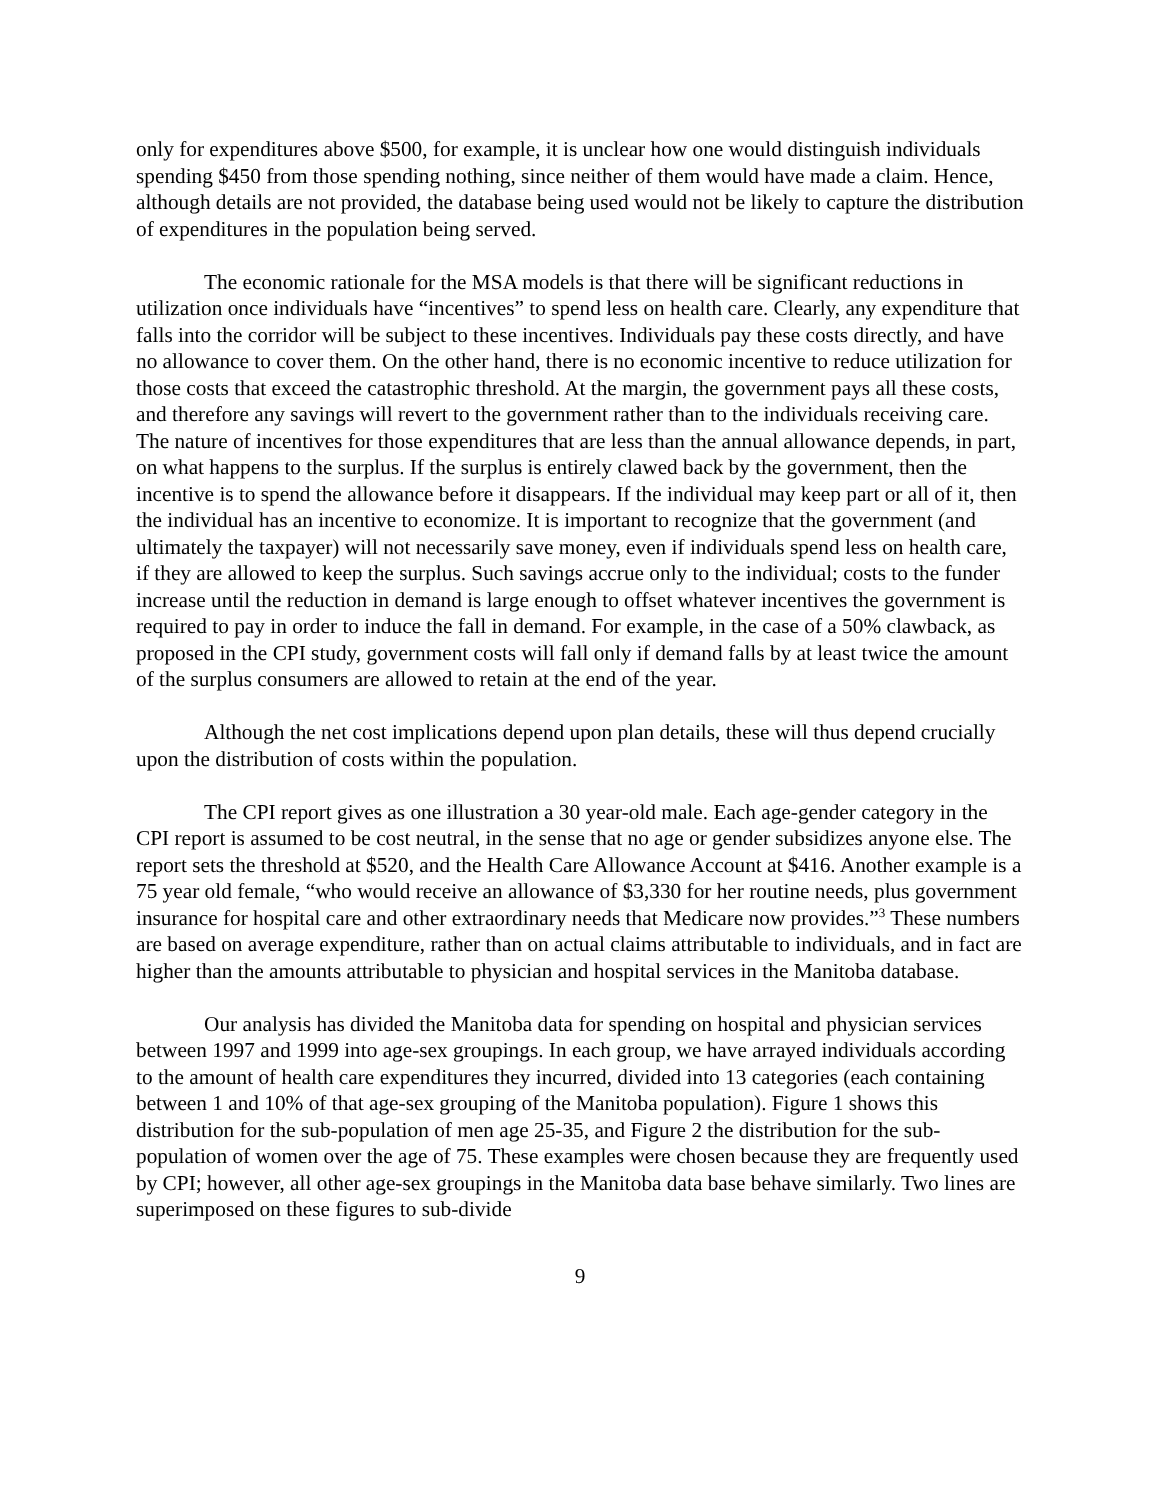only for expenditures above $500, for example, it is unclear how one would distinguish individuals spending $450 from those spending nothing, since neither of them would have made a claim. Hence, although details are not provided, the database being used would not be likely to capture the distribution of expenditures in the population being served.
The economic rationale for the MSA models is that there will be significant reductions in utilization once individuals have “incentives” to spend less on health care. Clearly, any expenditure that falls into the corridor will be subject to these incentives. Individuals pay these costs directly, and have no allowance to cover them. On the other hand, there is no economic incentive to reduce utilization for those costs that exceed the catastrophic threshold. At the margin, the government pays all these costs, and therefore any savings will revert to the government rather than to the individuals receiving care. The nature of incentives for those expenditures that are less than the annual allowance depends, in part, on what happens to the surplus. If the surplus is entirely clawed back by the government, then the incentive is to spend the allowance before it disappears. If the individual may keep part or all of it, then the individual has an incentive to economize. It is important to recognize that the government (and ultimately the taxpayer) will not necessarily save money, even if individuals spend less on health care, if they are allowed to keep the surplus. Such savings accrue only to the individual; costs to the funder increase until the reduction in demand is large enough to offset whatever incentives the government is required to pay in order to induce the fall in demand. For example, in the case of a 50% clawback, as proposed in the CPI study, government costs will fall only if demand falls by at least twice the amount of the surplus consumers are allowed to retain at the end of the year.
Although the net cost implications depend upon plan details, these will thus depend crucially upon the distribution of costs within the population.
The CPI report gives as one illustration a 30 year-old male. Each age-gender category in the CPI report is assumed to be cost neutral, in the sense that no age or gender subsidizes anyone else. The report sets the threshold at $520, and the Health Care Allowance Account at $416. Another example is a 75 year old female, “who would receive an allowance of $3,330 for her routine needs, plus government insurance for hospital care and other extraordinary needs that Medicare now provides.”<sup>3</sup> These numbers are based on average expenditure, rather than on actual claims attributable to individuals, and in fact are higher than the amounts attributable to physician and hospital services in the Manitoba database.
Our analysis has divided the Manitoba data for spending on hospital and physician services between 1997 and 1999 into age-sex groupings. In each group, we have arrayed individuals according to the amount of health care expenditures they incurred, divided into 13 categories (each containing between 1 and 10% of that age-sex grouping of the Manitoba population). Figure 1 shows this distribution for the sub-population of men age 25-35, and Figure 2 the distribution for the sub-population of women over the age of 75. These examples were chosen because they are frequently used by CPI; however, all other age-sex groupings in the Manitoba data base behave similarly. Two lines are superimposed on these figures to sub-divide
9